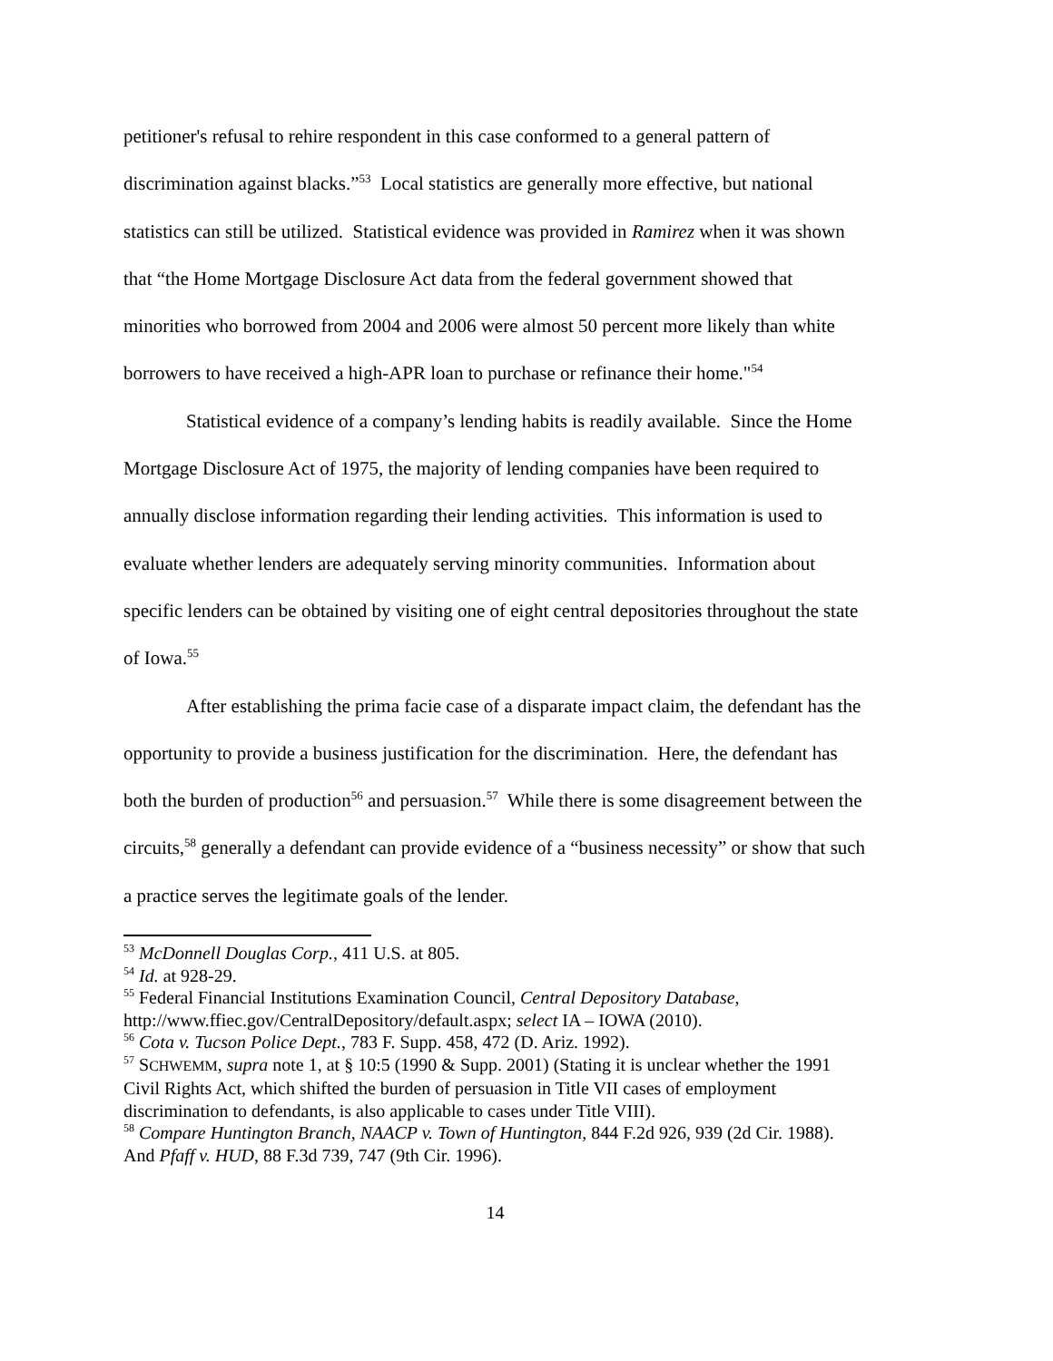petitioner's refusal to rehire respondent in this case conformed to a general pattern of discrimination against blacks.”<sup>53</sup> Local statistics are generally more effective, but national statistics can still be utilized. Statistical evidence was provided in Ramirez when it was shown that “the Home Mortgage Disclosure Act data from the federal government showed that minorities who borrowed from 2004 and 2006 were almost 50 percent more likely than white borrowers to have received a high-APR loan to purchase or refinance their home."<sup>54</sup>
Statistical evidence of a company’s lending habits is readily available. Since the Home Mortgage Disclosure Act of 1975, the majority of lending companies have been required to annually disclose information regarding their lending activities. This information is used to evaluate whether lenders are adequately serving minority communities. Information about specific lenders can be obtained by visiting one of eight central depositories throughout the state of Iowa.<sup>55</sup>
After establishing the prima facie case of a disparate impact claim, the defendant has the opportunity to provide a business justification for the discrimination. Here, the defendant has both the burden of production<sup>56</sup> and persuasion.<sup>57</sup> While there is some disagreement between the circuits,<sup>58</sup> generally a defendant can provide evidence of a “business necessity” or show that such a practice serves the legitimate goals of the lender.
<sup>53</sup> McDonnell Douglas Corp., 411 U.S. at 805.
<sup>54</sup> Id. at 928-29.
<sup>55</sup> Federal Financial Institutions Examination Council, Central Depository Database, http://www.ffiec.gov/CentralDepository/default.aspx; select IA – IOWA (2010).
<sup>56</sup> Cota v. Tucson Police Dept., 783 F. Supp. 458, 472 (D. Ariz. 1992).
<sup>57</sup> SCHWEMM, supra note 1, at § 10:5 (1990 & Supp. 2001) (Stating it is unclear whether the 1991 Civil Rights Act, which shifted the burden of persuasion in Title VII cases of employment discrimination to defendants, is also applicable to cases under Title VIII).
<sup>58</sup> Compare Huntington Branch, NAACP v. Town of Huntington, 844 F.2d 926, 939 (2d Cir. 1988). And Pfaff v. HUD, 88 F.3d 739, 747 (9th Cir. 1996).
14